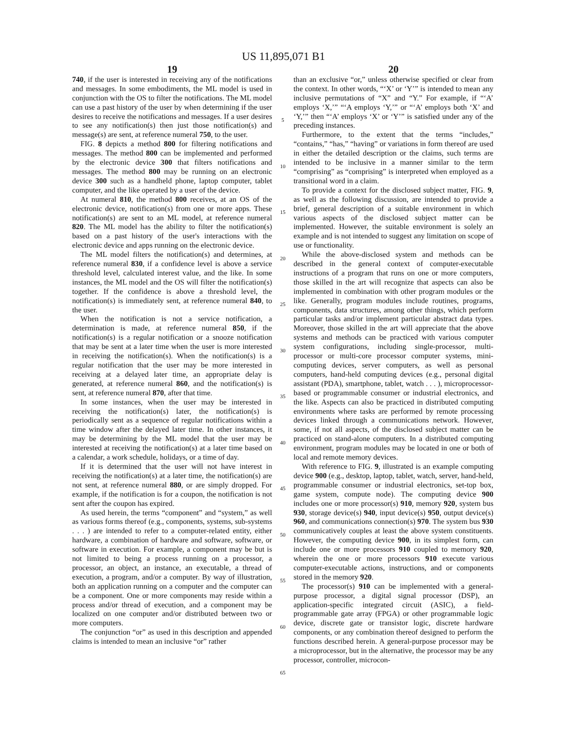US 11,895,071 B1
19
740, if the user is interested in receiving any of the notifications and messages. In some embodiments, the ML model is used in conjunction with the OS to filter the notifications. The ML model can use a past history of the user by when determining if the user desires to receive the notifications and messages. If a user desires to see any notification(s) then just those notification(s) and message(s) are sent, at reference numeral 750, to the user.
FIG. 8 depicts a method 800 for filtering notifications and messages. The method 800 can be implemented and performed by the electronic device 300 that filters notifications and messages. The method 800 may be running on an electronic device 300 such as a handheld phone, laptop computer, tablet computer, and the like operated by a user of the device.
At numeral 810, the method 800 receives, at an OS of the electronic device, notification(s) from one or more apps. These notification(s) are sent to an ML model, at reference numeral 820. The ML model has the ability to filter the notification(s) based on a past history of the user's interactions with the electronic device and apps running on the electronic device.
The ML model filters the notification(s) and determines, at reference numeral 830, if a confidence level is above a service threshold level, calculated interest value, and the like. In some instances, the ML model and the OS will filter the notification(s) together. If the confidence is above a threshold level, the notification(s) is immediately sent, at reference numeral 840, to the user.
When the notification is not a service notification, a determination is made, at reference numeral 850, if the notification(s) is a regular notification or a snooze notification that may be sent at a later time when the user is more interested in receiving the notification(s). When the notification(s) is a regular notification that the user may be more interested in receiving at a delayed later time, an appropriate delay is generated, at reference numeral 860, and the notification(s) is sent, at reference numeral 870, after that time.
In some instances, when the user may be interested in receiving the notification(s) later, the notification(s) is periodically sent as a sequence of regular notifications within a time window after the delayed later time. In other instances, it may be determining by the ML model that the user may be interested at receiving the notification(s) at a later time based on a calendar, a work schedule, holidays, or a time of day.
If it is determined that the user will not have interest in receiving the notification(s) at a later time, the notification(s) are not sent, at reference numeral 880, or are simply dropped. For example, if the notification is for a coupon, the notification is not sent after the coupon has expired.
As used herein, the terms “component” and “system,” as well as various forms thereof (e.g., components, systems, sub-systems . . . ) are intended to refer to a computer-related entity, either hardware, a combination of hardware and software, software, or software in execution. For example, a component may be but is not limited to being a process running on a processor, a processor, an object, an instance, an executable, a thread of execution, a program, and/or a computer. By way of illustration, both an application running on a computer and the computer can be a component. One or more components may reside within a process and/or thread of execution, and a component may be localized on one computer and/or distributed between two or more computers.
The conjunction “or” as used in this description and appended claims is intended to mean an inclusive “or” rather
5
10
15
20
25
30
35
40
45
50
55
60
65
20
than an exclusive “or,” unless otherwise specified or clear from the context. In other words, “‘X’ or ‘Y’” is intended to mean any inclusive permutations of “X” and “Y.” For example, if “‘A’ employs ‘X,’” “‘A employs ‘Y,’” or “‘A’ employs both ‘X’ and ‘Y,’” then “‘A’ employs ‘X’ or ‘Y’” is satisfied under any of the preceding instances.
Furthermore, to the extent that the terms “includes,” “contains,” “has,” “having” or variations in form thereof are used in either the detailed description or the claims, such terms are intended to be inclusive in a manner similar to the term “comprising” as “comprising” is interpreted when employed as a transitional word in a claim.
To provide a context for the disclosed subject matter, FIG. 9, as well as the following discussion, are intended to provide a brief, general description of a suitable environment in which various aspects of the disclosed subject matter can be implemented. However, the suitable environment is solely an example and is not intended to suggest any limitation on scope of use or functionality.
While the above-disclosed system and methods can be described in the general context of computer-executable instructions of a program that runs on one or more computers, those skilled in the art will recognize that aspects can also be implemented in combination with other program modules or the like. Generally, program modules include routines, programs, components, data structures, among other things, which perform particular tasks and/or implement particular abstract data types. Moreover, those skilled in the art will appreciate that the above systems and methods can be practiced with various computer system configurations, including single-processor, multi-processor or multi-core processor computer systems, mini-computing devices, server computers, as well as personal computers, hand-held computing devices (e.g., personal digital assistant (PDA), smartphone, tablet, watch . . . ), microprocessor-based or programmable consumer or industrial electronics, and the like. Aspects can also be practiced in distributed computing environments where tasks are performed by remote processing devices linked through a communications network. However, some, if not all aspects, of the disclosed subject matter can be practiced on stand-alone computers. In a distributed computing environment, program modules may be located in one or both of local and remote memory devices.
With reference to FIG. 9, illustrated is an example computing device 900 (e.g., desktop, laptop, tablet, watch, server, hand-held, programmable consumer or industrial electronics, set-top box, game system, compute node). The computing device 900 includes one or more processor(s) 910, memory 920, system bus 930, storage device(s) 940, input device(s) 950, output device(s) 960, and communications connection(s) 970. The system bus 930 communicatively couples at least the above system constituents. However, the computing device 900, in its simplest form, can include one or more processors 910 coupled to memory 920, wherein the one or more processors 910 execute various computer-executable actions, instructions, and or components stored in the memory 920.
The processor(s) 910 can be implemented with a general-purpose processor, a digital signal processor (DSP), an application-specific integrated circuit (ASIC), a field-programmable gate array (FPGA) or other programmable logic device, discrete gate or transistor logic, discrete hardware components, or any combination thereof designed to perform the functions described herein. A general-purpose processor may be a microprocessor, but in the alternative, the processor may be any processor, controller, microcon-